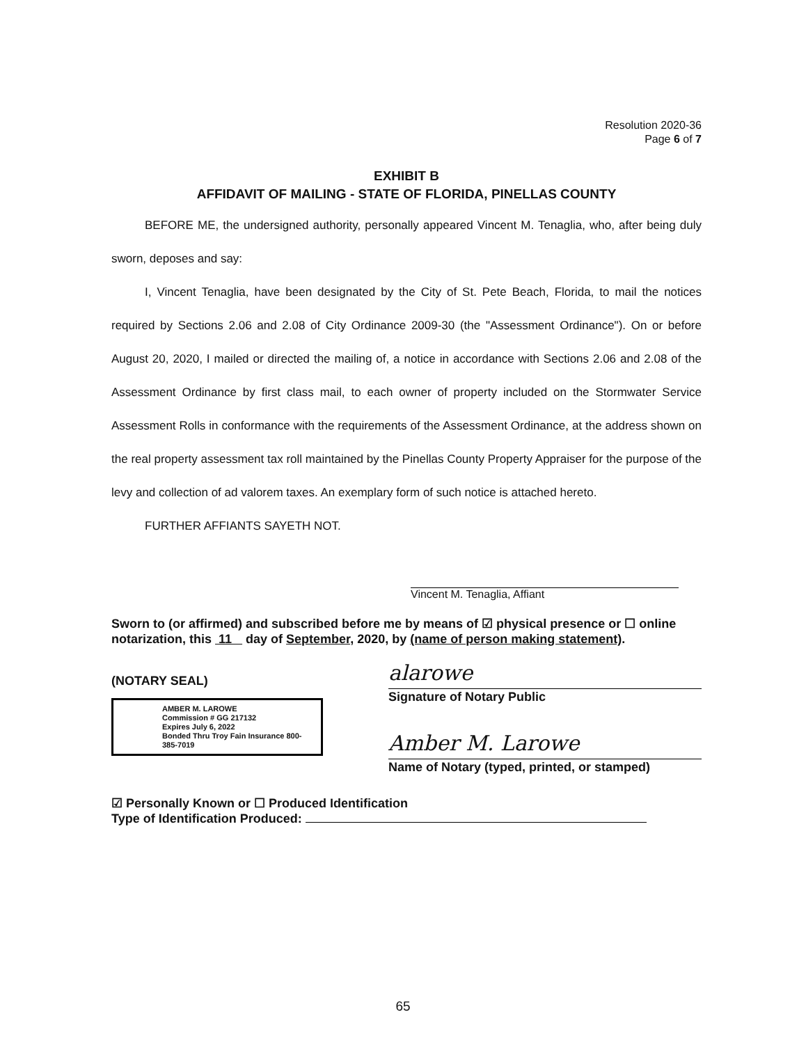Resolution 2020-36
Page 6 of 7
EXHIBIT B
AFFIDAVIT OF MAILING - STATE OF FLORIDA, PINELLAS COUNTY
BEFORE ME, the undersigned authority, personally appeared Vincent M. Tenaglia, who, after being duly sworn, deposes and say:
I, Vincent Tenaglia, have been designated by the City of St. Pete Beach, Florida, to mail the notices required by Sections 2.06 and 2.08 of City Ordinance 2009-30 (the "Assessment Ordinance"). On or before August 20, 2020, I mailed or directed the mailing of, a notice in accordance with Sections 2.06 and 2.08 of the Assessment Ordinance by first class mail, to each owner of property included on the Stormwater Service Assessment Rolls in conformance with the requirements of the Assessment Ordinance, at the address shown on the real property assessment tax roll maintained by the Pinellas County Property Appraiser for the purpose of the levy and collection of ad valorem taxes. An exemplary form of such notice is attached hereto.
FURTHER AFFIANTS SAYETH NOT.
Vincent M. Tenaglia, Affiant
Sworn to (or affirmed) and subscribed before me by means of ☑ physical presence or ☐ online notarization, this 11 day of September, 2020, by (name of person making statement).
(NOTARY SEAL)
AMBER M. LAROWE
Commission # GG 217132
Expires July 6, 2022
Bonded Thru Troy Fain Insurance 800-385-7019
alarowe
Signature of Notary Public
Amber M. Larowe
Name of Notary (typed, printed, or stamped)
☑ Personally Known or ☐ Produced Identification
Type of Identification Produced:
65